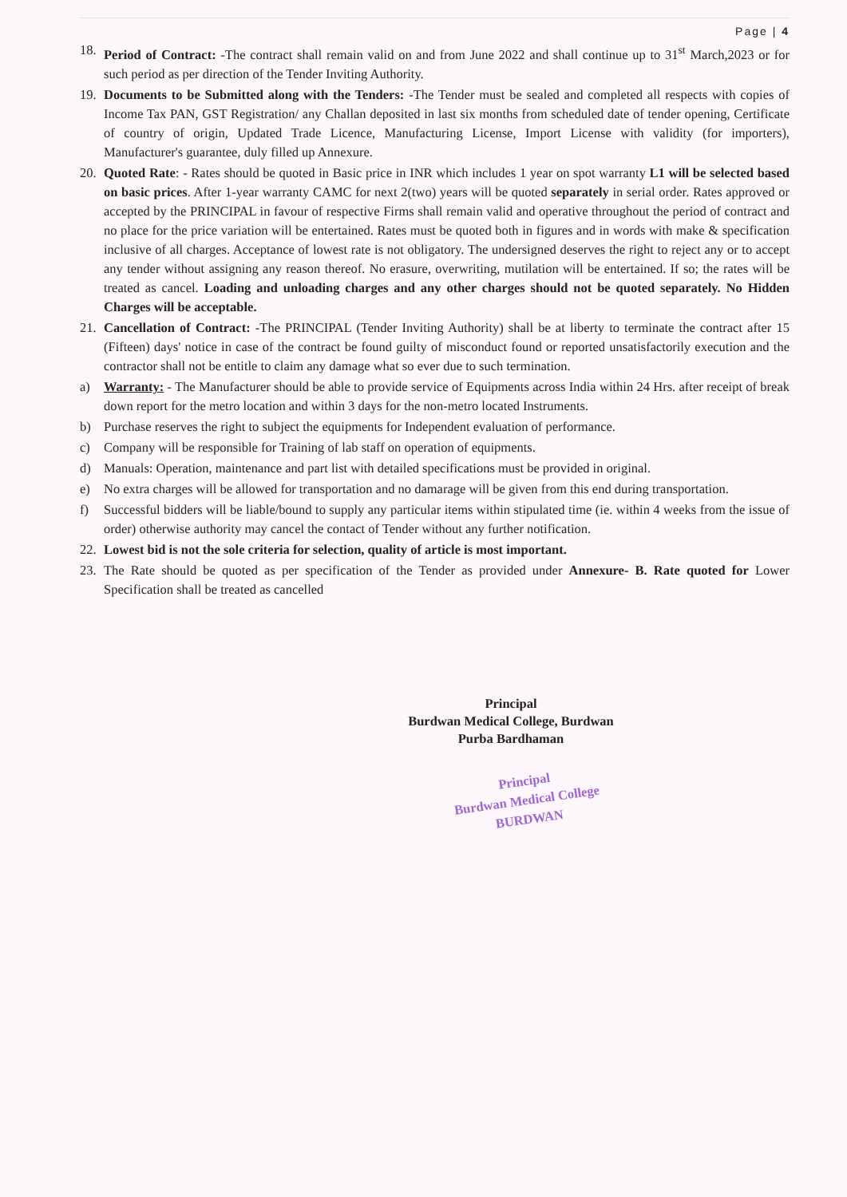Page | 4
18. Period of Contract: -The contract shall remain valid on and from June 2022 and shall continue up to 31<sup>st</sup> March,2023 or for such period as per direction of the Tender Inviting Authority.
19. Documents to be Submitted along with the Tenders: -The Tender must be sealed and completed all respects with copies of Income Tax PAN, GST Registration/ any Challan deposited in last six months from scheduled date of tender opening, Certificate of country of origin, Updated Trade Licence, Manufacturing License, Import License with validity (for importers), Manufacturer's guarantee, duly filled up Annexure.
20. Quoted Rate: - Rates should be quoted in Basic price in INR which includes 1 year on spot warranty L1 will be selected based on basic prices. After 1-year warranty CAMC for next 2(two) years will be quoted separately in serial order. Rates approved or accepted by the PRINCIPAL in favour of respective Firms shall remain valid and operative throughout the period of contract and no place for the price variation will be entertained. Rates must be quoted both in figures and in words with make & specification inclusive of all charges. Acceptance of lowest rate is not obligatory. The undersigned deserves the right to reject any or to accept any tender without assigning any reason thereof. No erasure, overwriting, mutilation will be entertained. If so; the rates will be treated as cancel. Loading and unloading charges and any other charges should not be quoted separately. No Hidden Charges will be acceptable.
21. Cancellation of Contract: -The PRINCIPAL (Tender Inviting Authority) shall be at liberty to terminate the contract after 15 (Fifteen) days' notice in case of the contract be found guilty of misconduct found or reported unsatisfactorily execution and the contractor shall not be entitle to claim any damage what so ever due to such termination.
a) Warranty: - The Manufacturer should be able to provide service of Equipments across India within 24 Hrs. after receipt of break down report for the metro location and within 3 days for the non-metro located Instruments.
b) Purchase reserves the right to subject the equipments for Independent evaluation of performance.
c) Company will be responsible for Training of lab staff on operation of equipments.
d) Manuals: Operation, maintenance and part list with detailed specifications must be provided in original.
e) No extra charges will be allowed for transportation and no damarage will be given from this end during transportation.
f) Successful bidders will be liable/bound to supply any particular items within stipulated time (ie. within 4 weeks from the issue of order) otherwise authority may cancel the contact of Tender without any further notification.
22. Lowest bid is not the sole criteria for selection, quality of article is most important.
23. The Rate should be quoted as per specification of the Tender as provided under Annexure- B. Rate quoted for Lower Specification shall be treated as cancelled
Principal
Burdwan Medical College, Burdwan
Purba Bardhaman
Principal
Burdwan Medical College
BURDWAN